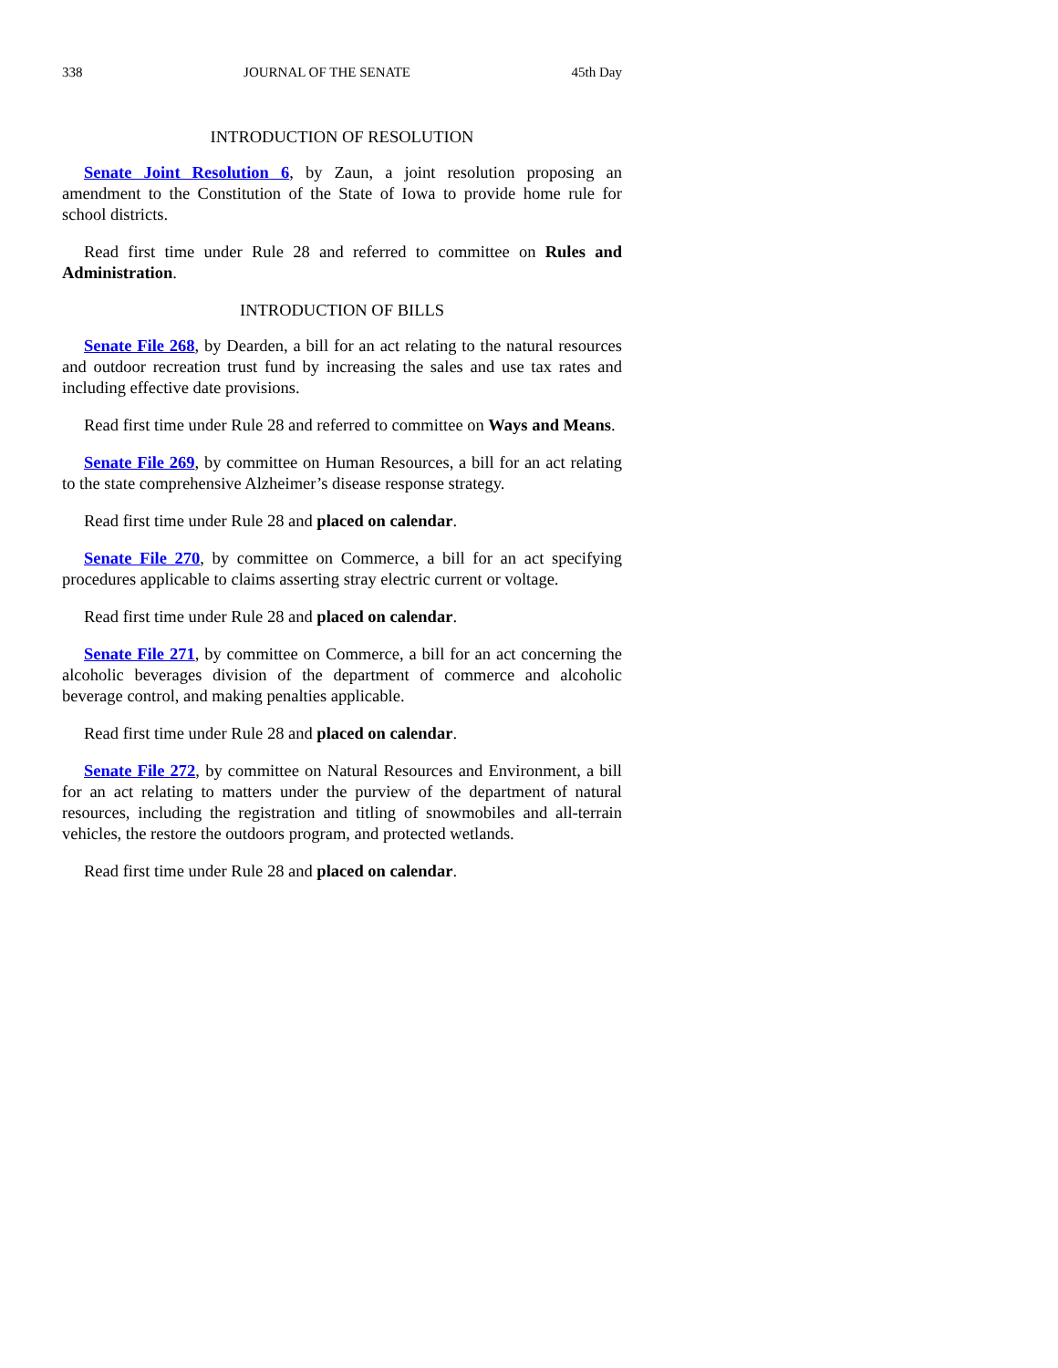338 JOURNAL OF THE SENATE 45th Day
INTRODUCTION OF RESOLUTION
Senate Joint Resolution 6, by Zaun, a joint resolution proposing an amendment to the Constitution of the State of Iowa to provide home rule for school districts.
Read first time under Rule 28 and referred to committee on Rules and Administration.
INTRODUCTION OF BILLS
Senate File 268, by Dearden, a bill for an act relating to the natural resources and outdoor recreation trust fund by increasing the sales and use tax rates and including effective date provisions.
Read first time under Rule 28 and referred to committee on Ways and Means.
Senate File 269, by committee on Human Resources, a bill for an act relating to the state comprehensive Alzheimer’s disease response strategy.
Read first time under Rule 28 and placed on calendar.
Senate File 270, by committee on Commerce, a bill for an act specifying procedures applicable to claims asserting stray electric current or voltage.
Read first time under Rule 28 and placed on calendar.
Senate File 271, by committee on Commerce, a bill for an act concerning the alcoholic beverages division of the department of commerce and alcoholic beverage control, and making penalties applicable.
Read first time under Rule 28 and placed on calendar.
Senate File 272, by committee on Natural Resources and Environment, a bill for an act relating to matters under the purview of the department of natural resources, including the registration and titling of snowmobiles and all-terrain vehicles, the restore the outdoors program, and protected wetlands.
Read first time under Rule 28 and placed on calendar.